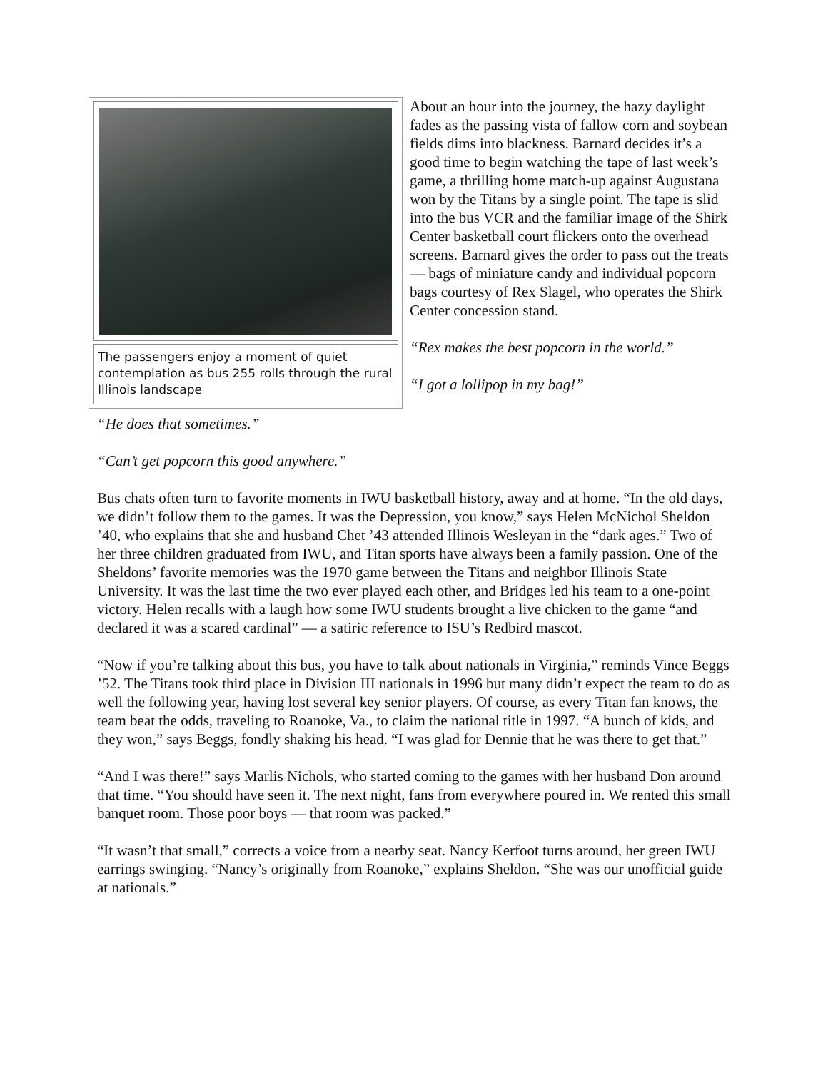The passengers enjoy a moment of quiet contemplation as bus 255 rolls through the rural Illinois landscape
About an hour into the journey, the hazy daylight fades as the passing vista of fallow corn and soybean fields dims into blackness. Barnard decides it’s a good time to begin watching the tape of last week’s game, a thrilling home match-up against Augustana won by the Titans by a single point. The tape is slid into the bus VCR and the familiar image of the Shirk Center basketball court flickers onto the overhead screens. Barnard gives the order to pass out the treats — bags of miniature candy and individual popcorn bags courtesy of Rex Slagel, who operates the Shirk Center concession stand.
“Rex makes the best popcorn in the world.”
“I got a lollipop in my bag!”
“He does that sometimes.”
“Can’t get popcorn this good anywhere.”
Bus chats often turn to favorite moments in IWU basketball history, away and at home. “In the old days, we didn’t follow them to the games. It was the Depression, you know,” says Helen McNichol Sheldon ’40, who explains that she and husband Chet ’43 attended Illinois Wesleyan in the “dark ages.” Two of her three children graduated from IWU, and Titan sports have always been a family passion. One of the Sheldons’ favorite memories was the 1970 game between the Titans and neighbor Illinois State University. It was the last time the two ever played each other, and Bridges led his team to a one-point victory. Helen recalls with a laugh how some IWU students brought a live chicken to the game “and declared it was a scared cardinal” — a satiric reference to ISU’s Redbird mascot.
“Now if you’re talking about this bus, you have to talk about nationals in Virginia,” reminds Vince Beggs ’52. The Titans took third place in Division III nationals in 1996 but many didn’t expect the team to do as well the following year, having lost several key senior players. Of course, as every Titan fan knows, the team beat the odds, traveling to Roanoke, Va., to claim the national title in 1997. “A bunch of kids, and they won,” says Beggs, fondly shaking his head. “I was glad for Dennie that he was there to get that.”
“And I was there!” says Marlis Nichols, who started coming to the games with her husband Don around that time. “You should have seen it. The next night, fans from everywhere poured in. We rented this small banquet room. Those poor boys — that room was packed.”
“It wasn’t that small,” corrects a voice from a nearby seat. Nancy Kerfoot turns around, her green IWU earrings swinging. “Nancy’s originally from Roanoke,” explains Sheldon. “She was our unofficial guide at nationals.”